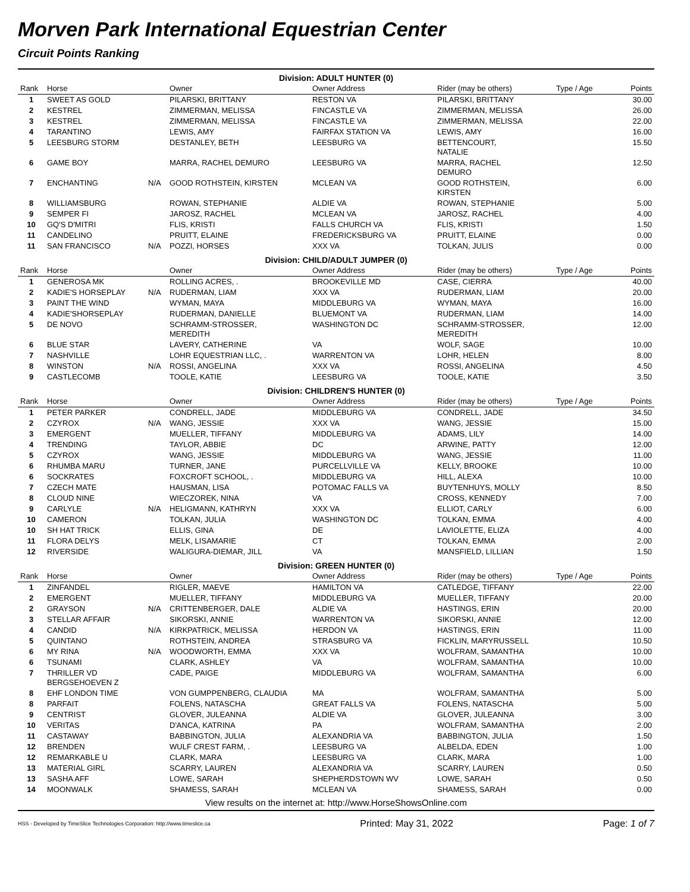Morven Park International Equestrian Center
Circuit Points Ranking
| Division: ADULT HUNTER (0) | | | | | | | |
| Rank | Horse | | Owner | Owner Address | Rider (may be others) | Type / Age | Points |
| 1 | SWEET AS GOLD | | PILARSKI, BRITTANY | RESTON VA | PILARSKI, BRITTANY | | 30.00 |
| 2 | KESTREL | | ZIMMERMAN, MELISSA | FINCASTLE VA | ZIMMERMAN, MELISSA | | 26.00 |
| 3 | KESTREL | | ZIMMERMAN, MELISSA | FINCASTLE VA | ZIMMERMAN, MELISSA | | 22.00 |
| 4 | TARANTINO | | LEWIS, AMY | FAIRFAX STATION VA | LEWIS, AMY | | 16.00 |
| 5 | LEESBURG STORM | | DESTANLEY, BETH | LEESBURG VA | BETTENCOURT, NATALIE | | 15.50 |
| 6 | GAME BOY | | MARRA, RACHEL DEMURO | LEESBURG VA | MARRA, RACHEL DEMURO | | 12.50 |
| 7 | ENCHANTING | N/A | GOOD ROTHSTEIN, KIRSTEN | MCLEAN VA | GOOD ROTHSTEIN, KIRSTEN | | 6.00 |
| 8 | WILLIAMSBURG | | ROWAN, STEPHANIE | ALDIE VA | ROWAN, STEPHANIE | | 5.00 |
| 9 | SEMPER FI | | JAROSZ, RACHEL | MCLEAN VA | JAROSZ, RACHEL | | 4.00 |
| 10 | GQ'S D'MITRI | | FLIS, KRISTI | FALLS CHURCH VA | FLIS, KRISTI | | 1.50 |
| 11 | CANDELINO | | PRUITT, ELAINE | FREDERICKSBURG VA | PRUITT, ELAINE | | 0.00 |
| 11 | SAN FRANCISCO | N/A | POZZI, HORSES | XXX VA | TOLKAN, JULIS | | 0.00 |
| Division: CHILD/ADULT JUMPER (0) | | | | | | | |
| Rank | Horse | | Owner | Owner Address | Rider (may be others) | Type / Age | Points |
| 1 | GENEROSA MK | | ROLLING ACRES, . | BROOKEVILLE MD | CASE, CIERRA | | 40.00 |
| 2 | KADIE'S HORSEPLAY | N/A | RUDERMAN, LIAM | XXX VA | RUDERMAN, LIAM | | 20.00 |
| 3 | PAINT THE WIND | | WYMAN, MAYA | MIDDLEBURG VA | WYMAN, MAYA | | 16.00 |
| 4 | KADIE'SHORSEPLAY | | RUDERMAN, DANIELLE | BLUEMONT VA | RUDERMAN, LIAM | | 14.00 |
| 5 | DE NOVO | | SCHRAMM-STROSSER, MEREDITH | WASHINGTON DC | SCHRAMM-STROSSER, MEREDITH | | 12.00 |
| 6 | BLUE STAR | | LAVERY, CATHERINE | VA | WOLF, SAGE | | 10.00 |
| 7 | NASHVILLE | | LOHR EQUESTRIAN LLC, . | WARRENTON VA | LOHR, HELEN | | 8.00 |
| 8 | WINSTON | N/A | ROSSI, ANGELINA | XXX VA | ROSSI, ANGELINA | | 4.50 |
| 9 | CASTLECOMB | | TOOLE, KATIE | LEESBURG VA | TOOLE, KATIE | | 3.50 |
| Division: CHILDREN'S HUNTER (0) | | | | | | | |
| Rank | Horse | | Owner | Owner Address | Rider (may be others) | Type / Age | Points |
| 1 | PETER PARKER | | CONDRELL, JADE | MIDDLEBURG VA | CONDRELL, JADE | | 34.50 |
| 2 | CZYROX | N/A | WANG, JESSIE | XXX VA | WANG, JESSIE | | 15.00 |
| 3 | EMERGENT | | MUELLER, TIFFANY | MIDDLEBURG VA | ADAMS, LILY | | 14.00 |
| 4 | TRENDING | | TAYLOR, ABBIE | DC | ARWINE, PATTY | | 12.00 |
| 5 | CZYROX | | WANG, JESSIE | MIDDLEBURG VA | WANG, JESSIE | | 11.00 |
| 6 | RHUMBA MARU | | TURNER, JANE | PURCELLVILLE VA | KELLY, BROOKE | | 10.00 |
| 6 | SOCKRATES | | FOXCROFT SCHOOL, . | MIDDLEBURG VA | HILL, ALEXA | | 10.00 |
| 7 | CZECH MATE | | HAUSMAN, LISA | POTOMAC FALLS VA | BUYTENHUYS, MOLLY | | 8.50 |
| 8 | CLOUD NINE | | WIECZOREK, NINA | VA | CROSS, KENNEDY | | 7.00 |
| 9 | CARLYLE | N/A | HELIGMANN, KATHRYN | XXX VA | ELLIOT, CARLY | | 6.00 |
| 10 | CAMERON | | TOLKAN, JULIA | WASHINGTON DC | TOLKAN, EMMA | | 4.00 |
| 10 | SH HAT TRICK | | ELLIS, GINA | DE | LAVIOLETTE, ELIZA | | 4.00 |
| 11 | FLORA DELYS | | MELK, LISAMARIE | CT | TOLKAN, EMMA | | 2.00 |
| 12 | RIVERSIDE | | WALIGURA-DIEMAR, JILL | VA | MANSFIELD, LILLIAN | | 1.50 |
| Division: GREEN HUNTER (0) | | | | | | | |
| Rank | Horse | | Owner | Owner Address | Rider (may be others) | Type / Age | Points |
| 1 | ZINFANDEL | | RIGLER, MAEVE | HAMILTON VA | CATLEDGE, TIFFANY | | 22.00 |
| 2 | EMERGENT | | MUELLER, TIFFANY | MIDDLEBURG VA | MUELLER, TIFFANY | | 20.00 |
| 2 | GRAYSON | N/A | CRITTENBERGER, DALE | ALDIE VA | HASTINGS, ERIN | | 20.00 |
| 3 | STELLAR AFFAIR | | SIKORSKI, ANNIE | WARRENTON VA | SIKORSKI, ANNIE | | 12.00 |
| 4 | CANDID | N/A | KIRKPATRICK, MELISSA | HERDON VA | HASTINGS, ERIN | | 11.00 |
| 5 | QUINTANO | | ROTHSTEIN, ANDREA | STRASBURG VA | FICKLIN, MARYRUSSELL | | 10.50 |
| 6 | MY RINA | N/A | WOODWORTH, EMMA | XXX VA | WOLFRAM, SAMANTHA | | 10.00 |
| 6 | TSUNAMI | | CLARK, ASHLEY | VA | WOLFRAM, SAMANTHA | | 10.00 |
| 7 | THRILLER VD BERGSEHOEVEN Z | | CADE, PAIGE | MIDDLEBURG VA | WOLFRAM, SAMANTHA | | 6.00 |
| 8 | EHF LONDON TIME | | VON GUMPPENBERG, CLAUDIA | MA | WOLFRAM, SAMANTHA | | 5.00 |
| 8 | PARFAIT | | FOLENS, NATASCHA | GREAT FALLS VA | FOLENS, NATASCHA | | 5.00 |
| 9 | CENTRIST | | GLOVER, JULEANNA | ALDIE VA | GLOVER, JULEANNA | | 3.00 |
| 10 | VERITAS | | D'ANCA, KATRINA | PA | WOLFRAM, SAMANTHA | | 2.00 |
| 11 | CASTAWAY | | BABBINGTON, JULIA | ALEXANDRIA VA | BABBINGTON, JULIA | | 1.50 |
| 12 | BRENDEN | | WULF CREST FARM, . | LEESBURG VA | ALBELDA, EDEN | | 1.00 |
| 12 | REMARKABLE U | | CLARK, MARA | LEESBURG VA | CLARK, MARA | | 1.00 |
| 13 | MATERIAL GIRL | | SCARRY, LAUREN | ALEXANDRIA VA | SCARRY, LAUREN | | 0.50 |
| 13 | SASHA AFF | | LOWE, SARAH | SHEPHERDSTOWN WV | LOWE, SARAH | | 0.50 |
| 14 | MOONWALK | | SHAMESS, SARAH | MCLEAN VA | SHAMESS, SARAH | | 0.00 |
View results on the internet at: http://www.HorseShowsOnline.com
HSS - Developed by TimeSlice Technologies Corporation: http://www.timeslice.ca Printed: May 31, 2022 Page: 1 of 7